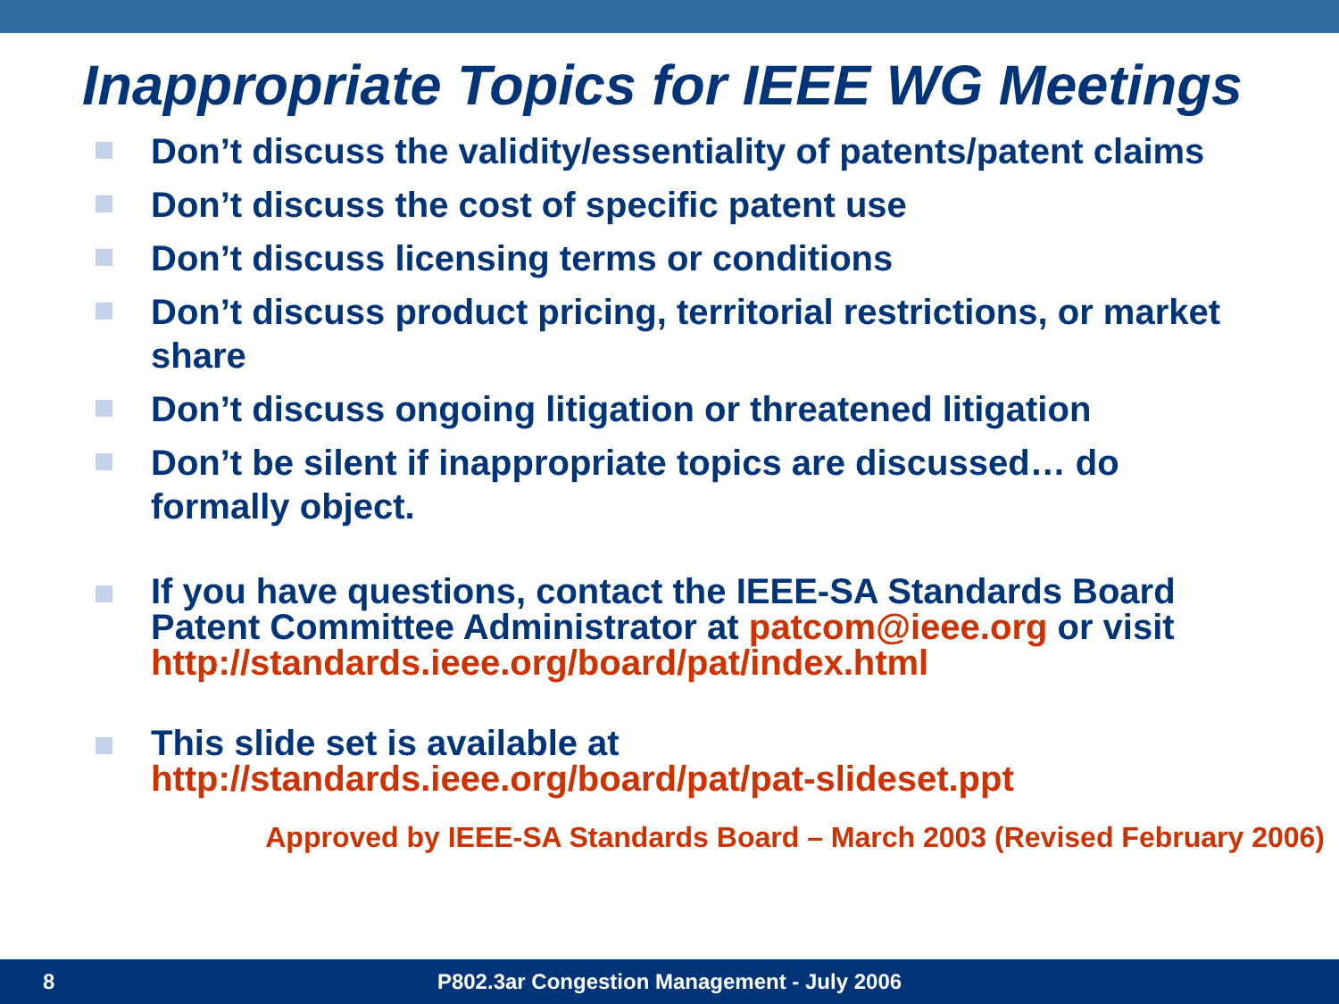Inappropriate Topics for IEEE WG Meetings
Don’t discuss the validity/essentiality of patents/patent claims
Don’t discuss the cost of specific patent use
Don’t discuss licensing terms or conditions
Don’t discuss product pricing, territorial restrictions, or market share
Don’t discuss ongoing litigation or threatened litigation
Don’t be silent if inappropriate topics are discussed… do formally object.
If you have questions, contact the IEEE-SA Standards Board Patent Committee Administrator at patcom@ieee.org or visit http://standards.ieee.org/board/pat/index.html
This slide set is available at http://standards.ieee.org/board/pat/pat-slideset.ppt
Approved by IEEE-SA Standards Board – March 2003 (Revised February 2006)
8
P802.3ar Congestion Management - July 2006